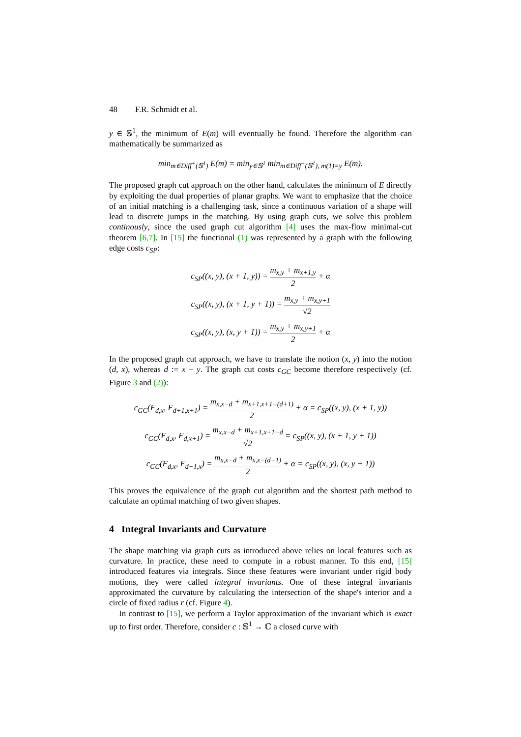48 F.R. Schmidt et al.
y ∈ 𝕊<sup>1</sup>, the minimum of E(m) will eventually be found. Therefore the algorithm can mathematically be summarized as
min<sub>m∈Diff<sup>+</sup>(𝕊<sup>1</sup>)</sub> E(m) = min<sub>y∈𝕊<sup>1</sup></sub> min<sub>m∈Diff<sup>+</sup>(𝕊<sup>1</sup>), m(1)=y</sub> E(m).
The proposed graph cut approach on the other hand, calculates the minimum of E directly by exploiting the dual properties of planar graphs. We want to emphasize that the choice of an initial matching is a challenging task, since a continuous variation of a shape will lead to discrete jumps in the matching. By using graph cuts, we solve this problem continously, since the used graph cut algorithm [4] uses the max-flow minimal-cut theorem [6,7]. In [15] the functional (1) was represented by a graph with the following edge costs c<sub>SP</sub>:
c<sub>SP</sub>((x, y), (x + 1, y)) = m<sub>x,y</sub> + m<sub>x+1,y</sub> 2 + α
c<sub>SP</sub>((x, y), (x + 1, y + 1)) = m<sub>x,y</sub> + m<sub>x,y+1</sub> √2
c<sub>SP</sub>((x, y), (x, y + 1)) = m<sub>x,y</sub> + m<sub>x,y+1</sub> 2 + α
In the proposed graph cut approach, we have to translate the notion (x, y) into the notion (d, x), whereas d := x − y. The graph cut costs c<sub>GC</sub> become therefore respectively (cf. Figure 3 and (2)):
c<sub>GC</sub>(F<sub>d,x</sub>, F<sub>d+1,x+1</sub>) = m<sub>x,x−d</sub> + m<sub>x+1,x+1−(d+1)</sub> 2 + α = c<sub>SP</sub>((x, y), (x + 1, y))
c<sub>GC</sub>(F<sub>d,x</sub>, F<sub>d,x+1</sub>) = m<sub>x,x−d</sub> + m<sub>x+1,x+1−d</sub> √2 = c<sub>SP</sub>((x, y), (x + 1, y + 1))
c<sub>GC</sub>(F<sub>d,x</sub>, F<sub>d−1,x</sub>) = m<sub>x,x−d</sub> + m<sub>x,x−(d−1)</sub> 2 + α = c<sub>SP</sub>((x, y), (x, y + 1))
This proves the equivalence of the graph cut algorithm and the shortest path method to calculate an optimal matching of two given shapes.
4 Integral Invariants and Curvature
The shape matching via graph cuts as introduced above relies on local features such as curvature. In practice, these need to compute in a robust manner. To this end, [15] introduced features via integrals. Since these features were invariant under rigid body motions, they were called integral invariants. One of these integral invariants approximated the curvature by calculating the intersection of the shape's interior and a circle of fixed radius r (cf. Figure 4).
In contrast to [15], we perform a Taylor approximation of the invariant which is exact up to first order. Therefore, consider c : 𝕊<sup>1</sup> → ℂ a closed curve with